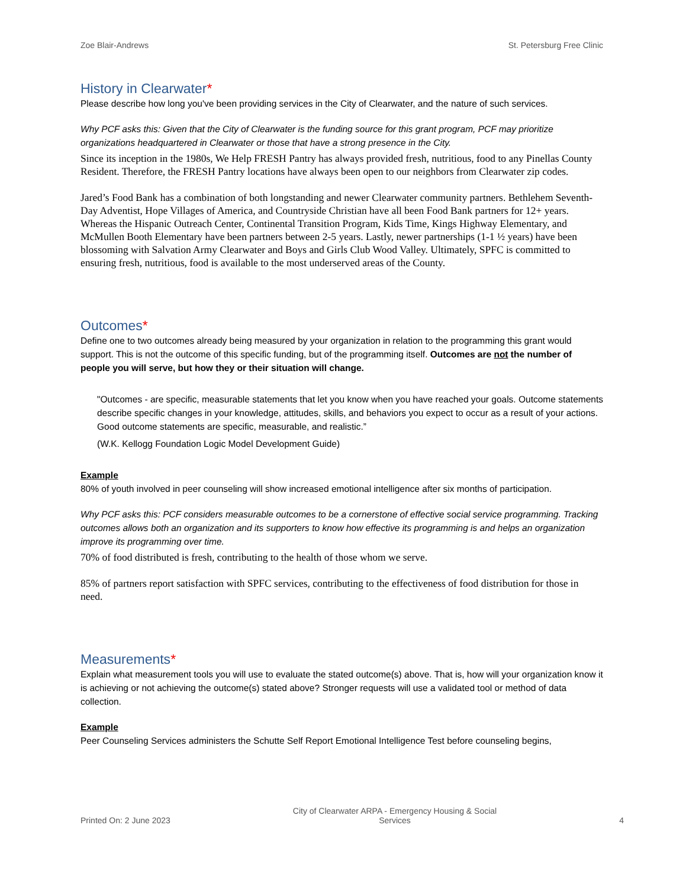Zoe Blair-Andrews St. Petersburg Free Clinic
History in Clearwater*
Please describe how long you've been providing services in the City of Clearwater, and the nature of such services.
Why PCF asks this: Given that the City of Clearwater is the funding source for this grant program, PCF may prioritize organizations headquartered in Clearwater or those that have a strong presence in the City.
Since its inception in the 1980s, We Help FRESH Pantry has always provided fresh, nutritious, food to any Pinellas County Resident. Therefore, the FRESH Pantry locations have always been open to our neighbors from Clearwater zip codes.
Jared’s Food Bank has a combination of both longstanding and newer Clearwater community partners. Bethlehem Seventh-Day Adventist, Hope Villages of America, and Countryside Christian have all been Food Bank partners for 12+ years. Whereas the Hispanic Outreach Center, Continental Transition Program, Kids Time, Kings Highway Elementary, and McMullen Booth Elementary have been partners between 2-5 years. Lastly, newer partnerships (1-1 ½ years) have been blossoming with Salvation Army Clearwater and Boys and Girls Club Wood Valley. Ultimately, SPFC is committed to ensuring fresh, nutritious, food is available to the most underserved areas of the County.
Outcomes*
Define one to two outcomes already being measured by your organization in relation to the programming this grant would support. This is not the outcome of this specific funding, but of the programming itself. Outcomes are not the number of people you will serve, but how they or their situation will change.
"Outcomes - are specific, measurable statements that let you know when you have reached your goals. Outcome statements describe specific changes in your knowledge, attitudes, skills, and behaviors you expect to occur as a result of your actions. Good outcome statements are specific, measurable, and realistic.”
(W.K. Kellogg Foundation Logic Model Development Guide)
Example
80% of youth involved in peer counseling will show increased emotional intelligence after six months of participation.
Why PCF asks this: PCF considers measurable outcomes to be a cornerstone of effective social service programming. Tracking outcomes allows both an organization and its supporters to know how effective its programming is and helps an organization improve its programming over time.
70% of food distributed is fresh, contributing to the health of those whom we serve.
85% of partners report satisfaction with SPFC services, contributing to the effectiveness of food distribution for those in need.
Measurements*
Explain what measurement tools you will use to evaluate the stated outcome(s) above. That is, how will your organization know it is achieving or not achieving the outcome(s) stated above? Stronger requests will use a validated tool or method of data collection.
Example
Peer Counseling Services administers the Schutte Self Report Emotional Intelligence Test before counseling begins,
Printed On: 2 June 2023 City of Clearwater ARPA - Emergency Housing & Social
Services 4